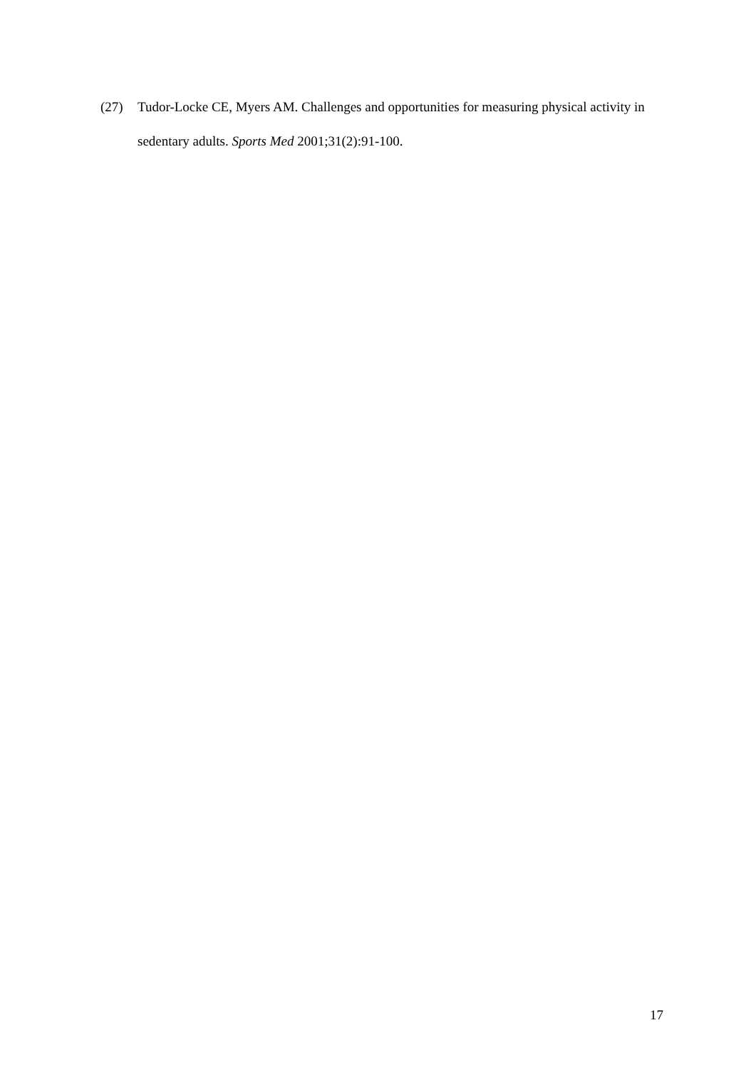(27) Tudor-Locke CE, Myers AM. Challenges and opportunities for measuring physical activity in sedentary adults. Sports Med 2001;31(2):91-100.
17